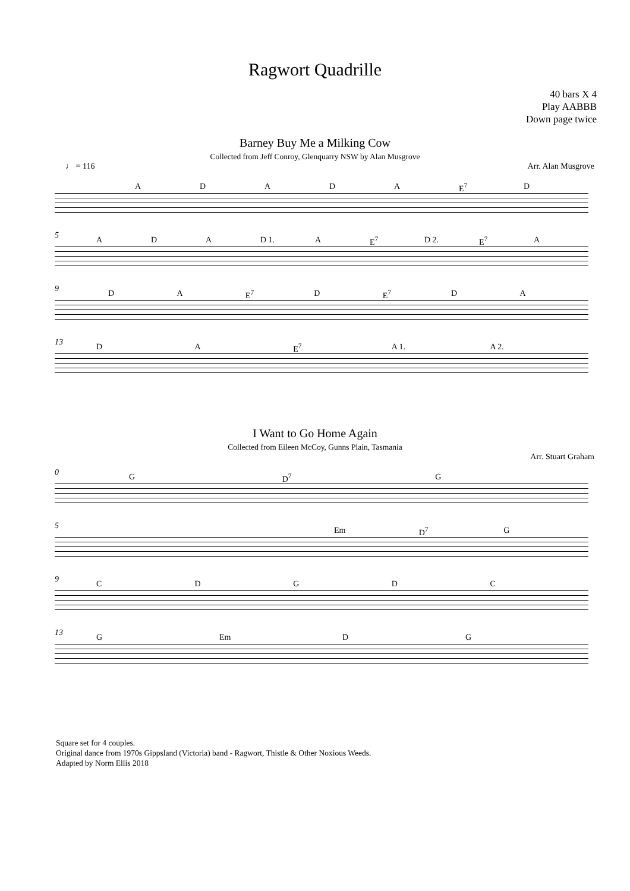Ragwort Quadrille
40 bars X 4
Play AABBB
Down page twice
Barney Buy Me a Milking Cow
Collected from Jeff Conroy, Glenquarry NSW by Alan Musgrove
♩ = 116 Arr. Alan Musgrove
ADADA E<sup>7</sup> D
5
ADA D 1. A E<sup>7</sup> D 2. E<sup>7</sup> A
9
DA E<sup>7</sup> D E<sup>7</sup> DA
13
DA E<sup>7</sup> A 1. A 2.
I Want to Go Home Again
Collected from Eileen McCoy, Gunns Plain, Tasmania
Arr. Stuart Graham
0
G D<sup>7</sup> G
5
Em D<sup>7</sup> G
9
CDGDC
13
G Em DG
Square set for 4 couples.
Original dance from 1970s Gippsland (Victoria) band - Ragwort, Thistle & Other Noxious Weeds.
Adapted by Norm Ellis 2018